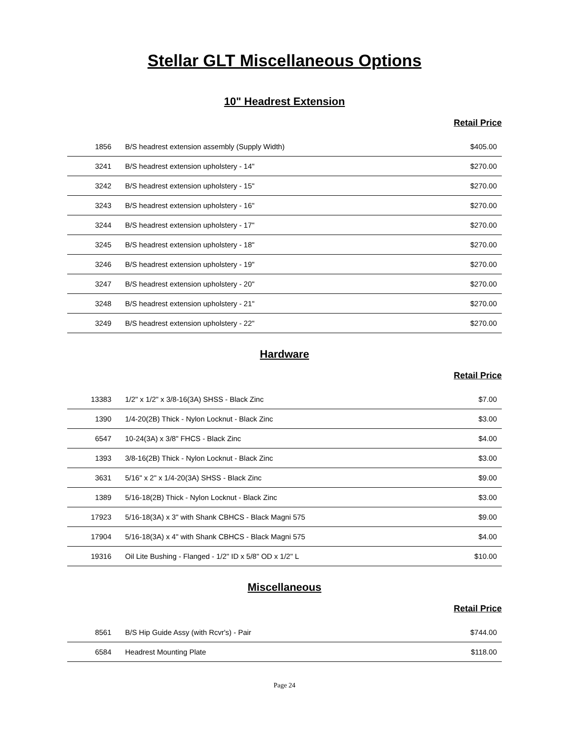Stellar GLT Miscellaneous Options
10" Headrest Extension
Retail Price
| 1856 | B/S headrest extension assembly (Supply Width) | $405.00 |
| 3241 | B/S headrest extension upholstery - 14" | $270.00 |
| 3242 | B/S headrest extension upholstery - 15" | $270.00 |
| 3243 | B/S headrest extension upholstery - 16" | $270.00 |
| 3244 | B/S headrest extension upholstery - 17" | $270.00 |
| 3245 | B/S headrest extension upholstery - 18" | $270.00 |
| 3246 | B/S headrest extension upholstery - 19" | $270.00 |
| 3247 | B/S headrest extension upholstery - 20" | $270.00 |
| 3248 | B/S headrest extension upholstery - 21" | $270.00 |
| 3249 | B/S headrest extension upholstery - 22" | $270.00 |
Hardware
Retail Price
| 13383 | 1/2" x 1/2" x 3/8-16(3A) SHSS - Black Zinc | $7.00 |
| 1390 | 1/4-20(2B) Thick - Nylon Locknut - Black Zinc | $3.00 |
| 6547 | 10-24(3A) x 3/8" FHCS - Black Zinc | $4.00 |
| 1393 | 3/8-16(2B) Thick - Nylon Locknut - Black Zinc | $3.00 |
| 3631 | 5/16" x 2" x 1/4-20(3A) SHSS - Black Zinc | $9.00 |
| 1389 | 5/16-18(2B) Thick - Nylon Locknut - Black Zinc | $3.00 |
| 17923 | 5/16-18(3A) x 3" with Shank CBHCS - Black Magni 575 | $9.00 |
| 17904 | 5/16-18(3A) x 4" with Shank CBHCS - Black Magni 575 | $4.00 |
| 19316 | Oil Lite Bushing - Flanged - 1/2" ID x 5/8" OD x 1/2" L | $10.00 |
Miscellaneous
Retail Price
| 8561 | B/S Hip Guide Assy (with Rcvr's) - Pair | $744.00 |
| 6584 | Headrest Mounting Plate | $118.00 |
Page 24